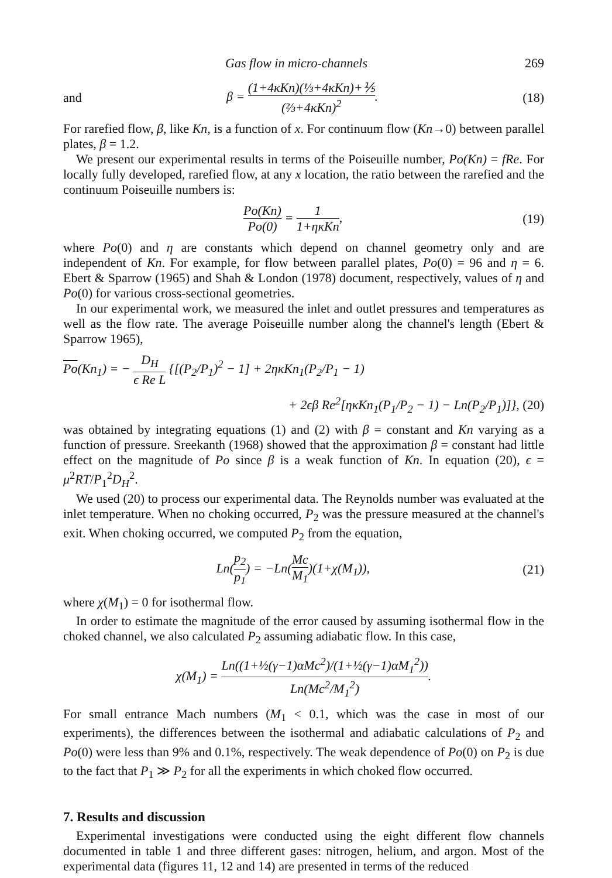Gas flow in micro-channels 269
and β = (1+4κKn)(⅓+4κKn)+⅕ (⅔+4κKn)<sup>2</sup>. (18)
For rarefied flow, β, like Kn, is a function of x. For continuum flow (Kn→0) between parallel plates, β = 1.2.
We present our experimental results in terms of the Poiseuille number, Po(Kn) = fRe. For locally fully developed, rarefied flow, at any x location, the ratio between the rarefied and the continuum Poiseuille numbers is:
Po(Kn) Po(0) = 1 1+ηκKn, (19)
where Po(0) and η are constants which depend on channel geometry only and are independent of Kn. For example, for flow between parallel plates, Po(0) = 96 and η = 6. Ebert & Sparrow (1965) and Shah & London (1978) document, respectively, values of η and Po(0) for various cross-sectional geometries.
In our experimental work, we measured the inlet and outlet pressures and temperatures as well as the flow rate. The average Poiseuille number along the channel's length (Ebert & Sparrow 1965),
Po(Kn<sub>1</sub>) = − D<sub>H</sub> ϵ Re L {[(P<sub>2</sub>/P<sub>1</sub>)<sup>2</sup> − 1] + 2ηκKn<sub>1</sub>(P<sub>2</sub>/P<sub>1</sub> − 1)
+ 2ϵβ Re<sup>2</sup>[ηκKn<sub>1</sub>(P<sub>1</sub>/P<sub>2</sub> − 1) − Ln(P<sub>2</sub>/P<sub>1</sub>)]}, (20)
was obtained by integrating equations (1) and (2) with β = constant and Kn varying as a function of pressure. Sreekanth (1968) showed that the approximation β = constant had little effect on the magnitude of Po since β is a weak function of Kn. In equation (20), ϵ = μ<sup>2</sup>RT/P<sub>1</sub><sup>2</sup>D<sub>H</sub><sup>2</sup>.
We used (20) to process our experimental data. The Reynolds number was evaluated at the inlet temperature. When no choking occurred, P<sub>2</sub> was the pressure measured at the channel's exit. When choking occurred, we computed P<sub>2</sub> from the equation,
Ln(p<sub>2</sub> p<sub>1</sub>) = −Ln(Mc M<sub>1</sub>)(1+χ(M<sub>1</sub>)), (21)
where χ(M<sub>1</sub>) = 0 for isothermal flow.
In order to estimate the magnitude of the error caused by assuming isothermal flow in the choked channel, we also calculated P<sub>2</sub> assuming adiabatic flow. In this case,
χ(M<sub>1</sub>) = Ln((1+½(γ−1)αMc<sup>2</sup>)/(1+½(γ−1)αM<sub>1</sub><sup>2</sup>)) Ln(Mc<sup>2</sup>/M<sub>1</sub><sup>2</sup>).
For small entrance Mach numbers (M<sub>1</sub> < 0.1, which was the case in most of our experiments), the differences between the isothermal and adiabatic calculations of P<sub>2</sub> and Po(0) were less than 9% and 0.1%, respectively. The weak dependence of Po(0) on P<sub>2</sub> is due to the fact that P<sub>1</sub> ≫ P<sub>2</sub> for all the experiments in which choked flow occurred.
7. Results and discussion
Experimental investigations were conducted using the eight different flow channels documented in table 1 and three different gases: nitrogen, helium, and argon. Most of the experimental data (figures 11, 12 and 14) are presented in terms of the reduced